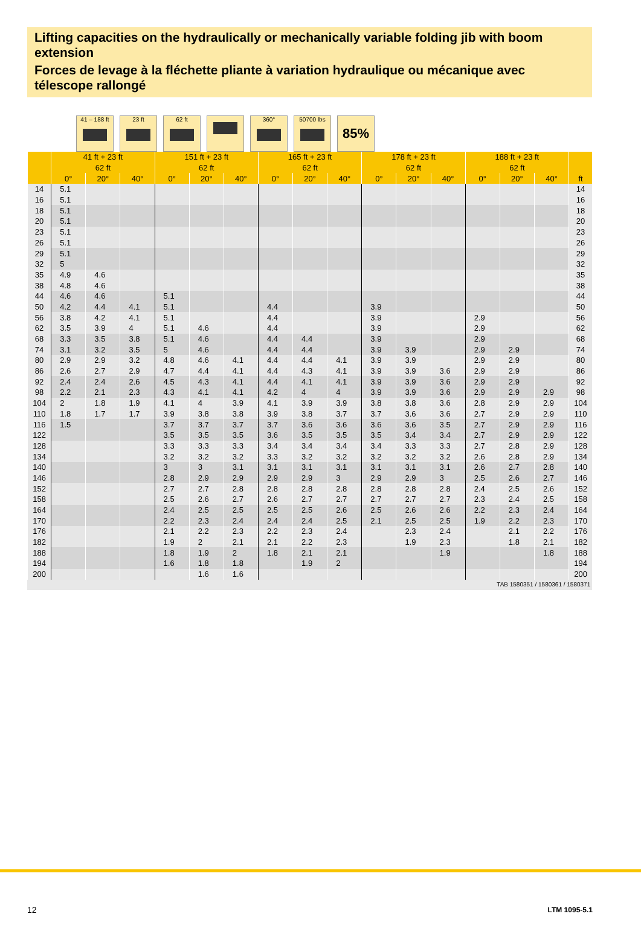Lifting capacities on the hydraulically or mechanically variable folding jib with boom extension
Forces de levage à la fléchette pliante à variation hydraulique ou mécanique avec télescope rallongé
41 – 188 ft
23 ft 62 ft 360° 50700 lbs
85%
| | 41 ft + 23 ft | | | 151 ft + 23 ft | | | 165 ft + 23 ft | | | 178 ft + 23 ft | | | 188 ft + 23 ft | | | |
| --- | --- | --- | --- | --- | --- | --- | --- | --- | --- | --- | --- | --- | --- | --- | --- | --- |
| | 62 ft | | | 62 ft | | | 62 ft | | | 62 ft | | | 62 ft | | | |
| | 0° | 20° | 40° | 0° | 20° | 40° | 0° | 20° | 40° | 0° | 20° | 40° | 0° | 20° | 40° | ft |
| 14 | 5.1 | | | | | | | | | | | | | | | 14 |
| 16 | 5.1 | | | | | | | | | | | | | | | 16 |
| 18 | 5.1 | | | | | | | | | | | | | | | 18 |
| 20 | 5.1 | | | | | | | | | | | | | | | 20 |
| 23 | 5.1 | | | | | | | | | | | | | | | 23 |
| 26 | 5.1 | | | | | | | | | | | | | | | 26 |
| 29 | 5.1 | | | | | | | | | | | | | | | 29 |
| 32 | 5 | | | | | | | | | | | | | | | 32 |
| 35 | 4.9 | 4.6 | | | | | | | | | | | | | | 35 |
| 38 | 4.8 | 4.6 | | | | | | | | | | | | | | 38 |
| 44 | 4.6 | 4.6 | | 5.1 | | | | | | | | | | | | 44 |
| 50 | 4.2 | 4.4 | 4.1 | 5.1 | | | 4.4 | | | 3.9 | | | | | | 50 |
| 56 | 3.8 | 4.2 | 4.1 | 5.1 | | | 4.4 | | | 3.9 | | | 2.9 | | | 56 |
| 62 | 3.5 | 3.9 | 4 | 5.1 | 4.6 | | 4.4 | | | 3.9 | | | 2.9 | | | 62 |
| 68 | 3.3 | 3.5 | 3.8 | 5.1 | 4.6 | | 4.4 | 4.4 | | 3.9 | | | 2.9 | | | 68 |
| 74 | 3.1 | 3.2 | 3.5 | 5 | 4.6 | | 4.4 | 4.4 | | 3.9 | 3.9 | | 2.9 | 2.9 | | 74 |
| 80 | 2.9 | 2.9 | 3.2 | 4.8 | 4.6 | 4.1 | 4.4 | 4.4 | 4.1 | 3.9 | 3.9 | | 2.9 | 2.9 | | 80 |
| 86 | 2.6 | 2.7 | 2.9 | 4.7 | 4.4 | 4.1 | 4.4 | 4.3 | 4.1 | 3.9 | 3.9 | 3.6 | 2.9 | 2.9 | | 86 |
| 92 | 2.4 | 2.4 | 2.6 | 4.5 | 4.3 | 4.1 | 4.4 | 4.1 | 4.1 | 3.9 | 3.9 | 3.6 | 2.9 | 2.9 | | 92 |
| 98 | 2.2 | 2.1 | 2.3 | 4.3 | 4.1 | 4.1 | 4.2 | 4 | 4 | 3.9 | 3.9 | 3.6 | 2.9 | 2.9 | 2.9 | 98 |
| 104 | 2 | 1.8 | 1.9 | 4.1 | 4 | 3.9 | 4.1 | 3.9 | 3.9 | 3.8 | 3.8 | 3.6 | 2.8 | 2.9 | 2.9 | 104 |
| 110 | 1.8 | 1.7 | 1.7 | 3.9 | 3.8 | 3.8 | 3.9 | 3.8 | 3.7 | 3.7 | 3.6 | 3.6 | 2.7 | 2.9 | 2.9 | 110 |
| 116 | 1.5 | | | 3.7 | 3.7 | 3.7 | 3.7 | 3.6 | 3.6 | 3.6 | 3.6 | 3.5 | 2.7 | 2.9 | 2.9 | 116 |
| 122 | | | | 3.5 | 3.5 | 3.5 | 3.6 | 3.5 | 3.5 | 3.5 | 3.4 | 3.4 | 2.7 | 2.9 | 2.9 | 122 |
| 128 | | | | 3.3 | 3.3 | 3.3 | 3.4 | 3.4 | 3.4 | 3.4 | 3.3 | 3.3 | 2.7 | 2.8 | 2.9 | 128 |
| 134 | | | | 3.2 | 3.2 | 3.2 | 3.3 | 3.2 | 3.2 | 3.2 | 3.2 | 3.2 | 2.6 | 2.8 | 2.9 | 134 |
| 140 | | | | 3 | 3 | 3.1 | 3.1 | 3.1 | 3.1 | 3.1 | 3.1 | 3.1 | 2.6 | 2.7 | 2.8 | 140 |
| 146 | | | | 2.8 | 2.9 | 2.9 | 2.9 | 2.9 | 3 | 2.9 | 2.9 | 3 | 2.5 | 2.6 | 2.7 | 146 |
| 152 | | | | 2.7 | 2.7 | 2.8 | 2.8 | 2.8 | 2.8 | 2.8 | 2.8 | 2.8 | 2.4 | 2.5 | 2.6 | 152 |
| 158 | | | | 2.5 | 2.6 | 2.7 | 2.6 | 2.7 | 2.7 | 2.7 | 2.7 | 2.7 | 2.3 | 2.4 | 2.5 | 158 |
| 164 | | | | 2.4 | 2.5 | 2.5 | 2.5 | 2.5 | 2.6 | 2.5 | 2.6 | 2.6 | 2.2 | 2.3 | 2.4 | 164 |
| 170 | | | | 2.2 | 2.3 | 2.4 | 2.4 | 2.4 | 2.5 | 2.1 | 2.5 | 2.5 | 1.9 | 2.2 | 2.3 | 170 |
| 176 | | | | 2.1 | 2.2 | 2.3 | 2.2 | 2.3 | 2.4 | | 2.3 | 2.4 | | 2.1 | 2.2 | 176 |
| 182 | | | | 1.9 | 2 | 2.1 | 2.1 | 2.2 | 2.3 | | 1.9 | 2.3 | | 1.8 | 2.1 | 182 |
| 188 | | | | 1.8 | 1.9 | 2 | 1.8 | 2.1 | 2.1 | | | 1.9 | | | 1.8 | 188 |
| 194 | | | | 1.6 | 1.8 | 1.8 | | 1.9 | 2 | | | | | | | 194 |
| 200 | | | | | 1.6 | 1.6 | | | | | | | | | | 200 |
TAB 1580351 / 1580361 / 1580371
12 LTM 1095-5.1